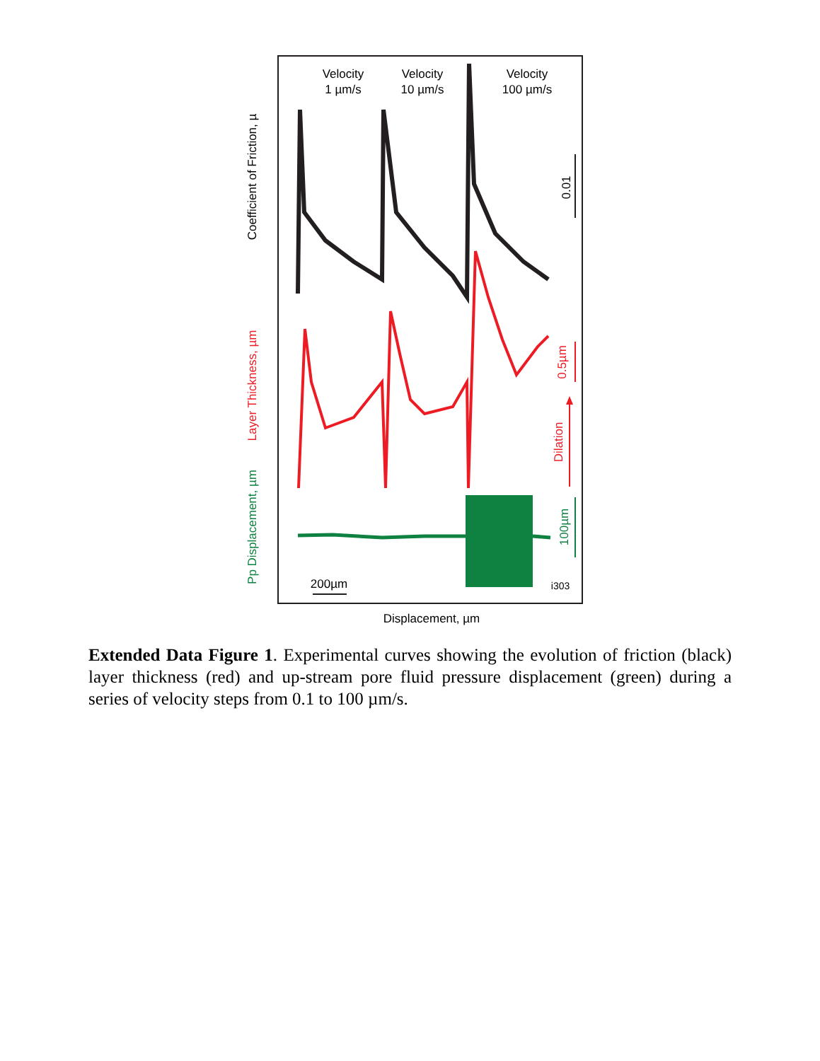Velocity
1 µm/s
Velocity
10 µm/s
Velocity
100 µm/s
0.01
0.5µm
Dilation
100µm
200µm
i303
Coefficient of Friction, µ
Layer Thickness, µm
Pp Displacement, µm
Displacement, µm
Extended Data Figure 1. Experimental curves showing the evolution of friction (black) layer thickness (red) and up-stream pore fluid pressure displacement (green) during a series of velocity steps from 0.1 to 100 µm/s.